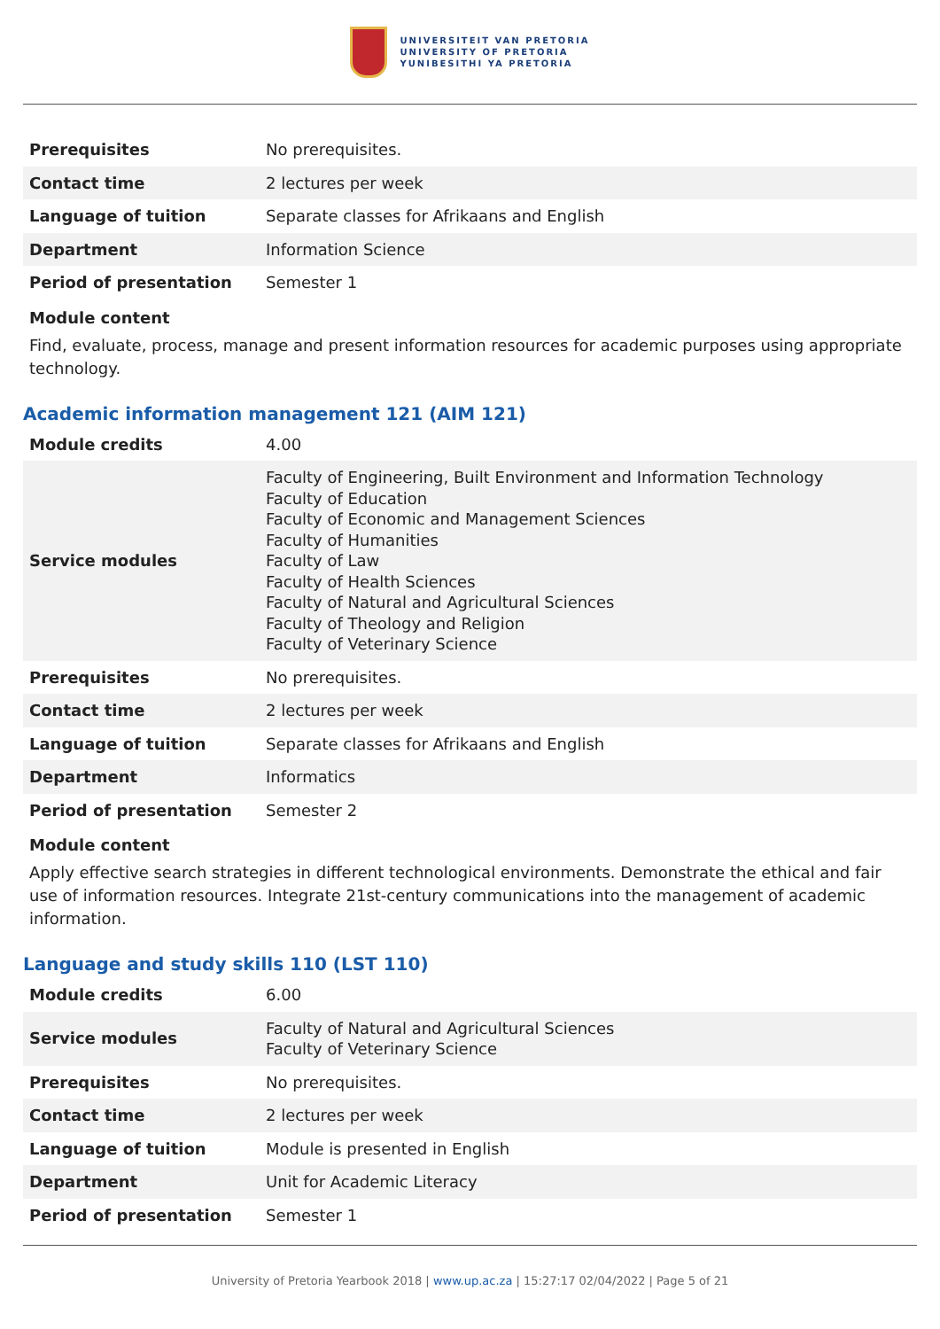UNIVERSITEIT VAN PRETORIA
UNIVERSITY OF PRETORIA
YUNIBESITHI YA PRETORIA
| Prerequisites | No prerequisites. |
| Contact time | 2 lectures per week |
| Language of tuition | Separate classes for Afrikaans and English |
| Department | Information Science |
| Period of presentation | Semester 1 |
Module content
Find, evaluate, process, manage and present information resources for academic purposes using appropriate technology.
Academic information management 121 (AIM 121)
| Module credits | 4.00 |
| Service modules | Faculty of Engineering, Built Environment and Information Technology Faculty of Education Faculty of Economic and Management Sciences Faculty of Humanities Faculty of Law Faculty of Health Sciences Faculty of Natural and Agricultural Sciences Faculty of Theology and Religion Faculty of Veterinary Science |
| Prerequisites | No prerequisites. |
| Contact time | 2 lectures per week |
| Language of tuition | Separate classes for Afrikaans and English |
| Department | Informatics |
| Period of presentation | Semester 2 |
Module content
Apply effective search strategies in different technological environments. Demonstrate the ethical and fair use of information resources. Integrate 21st-century communications into the management of academic information.
Language and study skills 110 (LST 110)
| Module credits | 6.00 |
| Service modules | Faculty of Natural and Agricultural Sciences Faculty of Veterinary Science |
| Prerequisites | No prerequisites. |
| Contact time | 2 lectures per week |
| Language of tuition | Module is presented in English |
| Department | Unit for Academic Literacy |
| Period of presentation | Semester 1 |
University of Pretoria Yearbook 2018 | www.up.ac.za | 15:27:17 02/04/2022 | Page 5 of 21